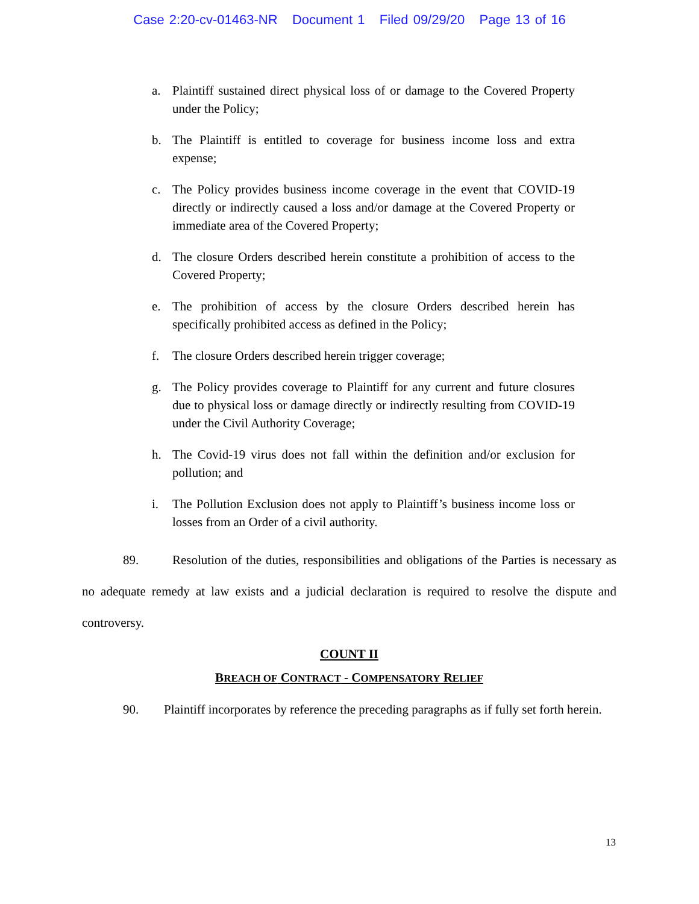Case 2:20-cv-01463-NR Document 1 Filed 09/29/20 Page 13 of 16
a. Plaintiff sustained direct physical loss of or damage to the Covered Property under the Policy;
b. The Plaintiff is entitled to coverage for business income loss and extra expense;
c. The Policy provides business income coverage in the event that COVID-19 directly or indirectly caused a loss and/or damage at the Covered Property or immediate area of the Covered Property;
d. The closure Orders described herein constitute a prohibition of access to the Covered Property;
e. The prohibition of access by the closure Orders described herein has specifically prohibited access as defined in the Policy;
f. The closure Orders described herein trigger coverage;
g. The Policy provides coverage to Plaintiff for any current and future closures due to physical loss or damage directly or indirectly resulting from COVID-19 under the Civil Authority Coverage;
h. The Covid-19 virus does not fall within the definition and/or exclusion for pollution; and
i. The Pollution Exclusion does not apply to Plaintiff’s business income loss or losses from an Order of a civil authority.
89. Resolution of the duties, responsibilities and obligations of the Parties is necessary as no adequate remedy at law exists and a judicial declaration is required to resolve the dispute and controversy.
COUNT II
BREACH OF CONTRACT - COMPENSATORY RELIEF
90. Plaintiff incorporates by reference the preceding paragraphs as if fully set forth herein.
13